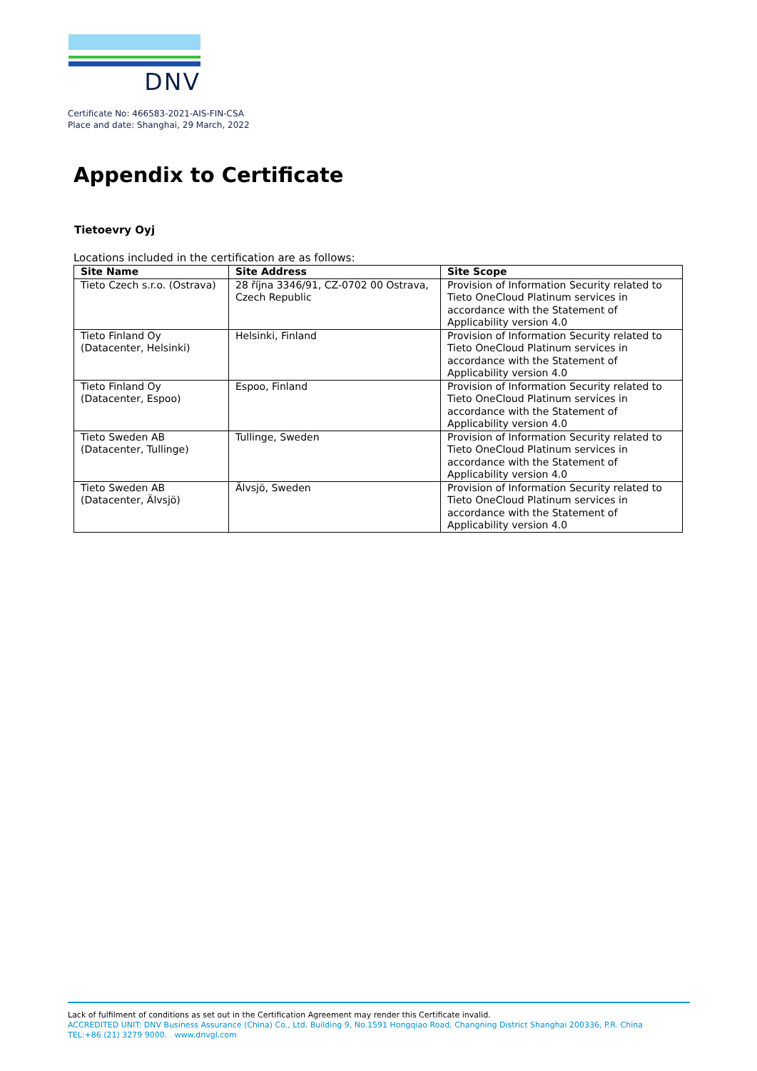DNV
Certificate No: 466583-2021-AIS-FIN-CSA
Place and date: Shanghai, 29 March, 2022
Appendix to Certificate
Tietoevry Oyj
Locations included in the certification are as follows:
| Site Name | Site Address | Site Scope |
| --- | --- | --- |
| Tieto Czech s.r.o. (Ostrava) | 28 října 3346/91, CZ-0702 00 Ostrava, Czech Republic | Provision of Information Security related to Tieto OneCloud Platinum services in accordance with the Statement of Applicability version 4.0 |
| Tieto Finland Oy (Datacenter, Helsinki) | Helsinki, Finland | Provision of Information Security related to Tieto OneCloud Platinum services in accordance with the Statement of Applicability version 4.0 |
| Tieto Finland Oy (Datacenter, Espoo) | Espoo, Finland | Provision of Information Security related to Tieto OneCloud Platinum services in accordance with the Statement of Applicability version 4.0 |
| Tieto Sweden AB (Datacenter, Tullinge) | Tullinge, Sweden | Provision of Information Security related to Tieto OneCloud Platinum services in accordance with the Statement of Applicability version 4.0 |
| Tieto Sweden AB (Datacenter, Älvsjö) | Älvsjö, Sweden | Provision of Information Security related to Tieto OneCloud Platinum services in accordance with the Statement of Applicability version 4.0 |
Lack of fulfilment of conditions as set out in the Certification Agreement may render this Certificate invalid.
ACCREDITED UNIT: DNV Business Assurance (China) Co., Ltd. Building 9, No.1591 Hongqiao Road, Changning District Shanghai 200336, P.R. China
TEL:+86 (21) 3279 9000. www.dnvgl.com